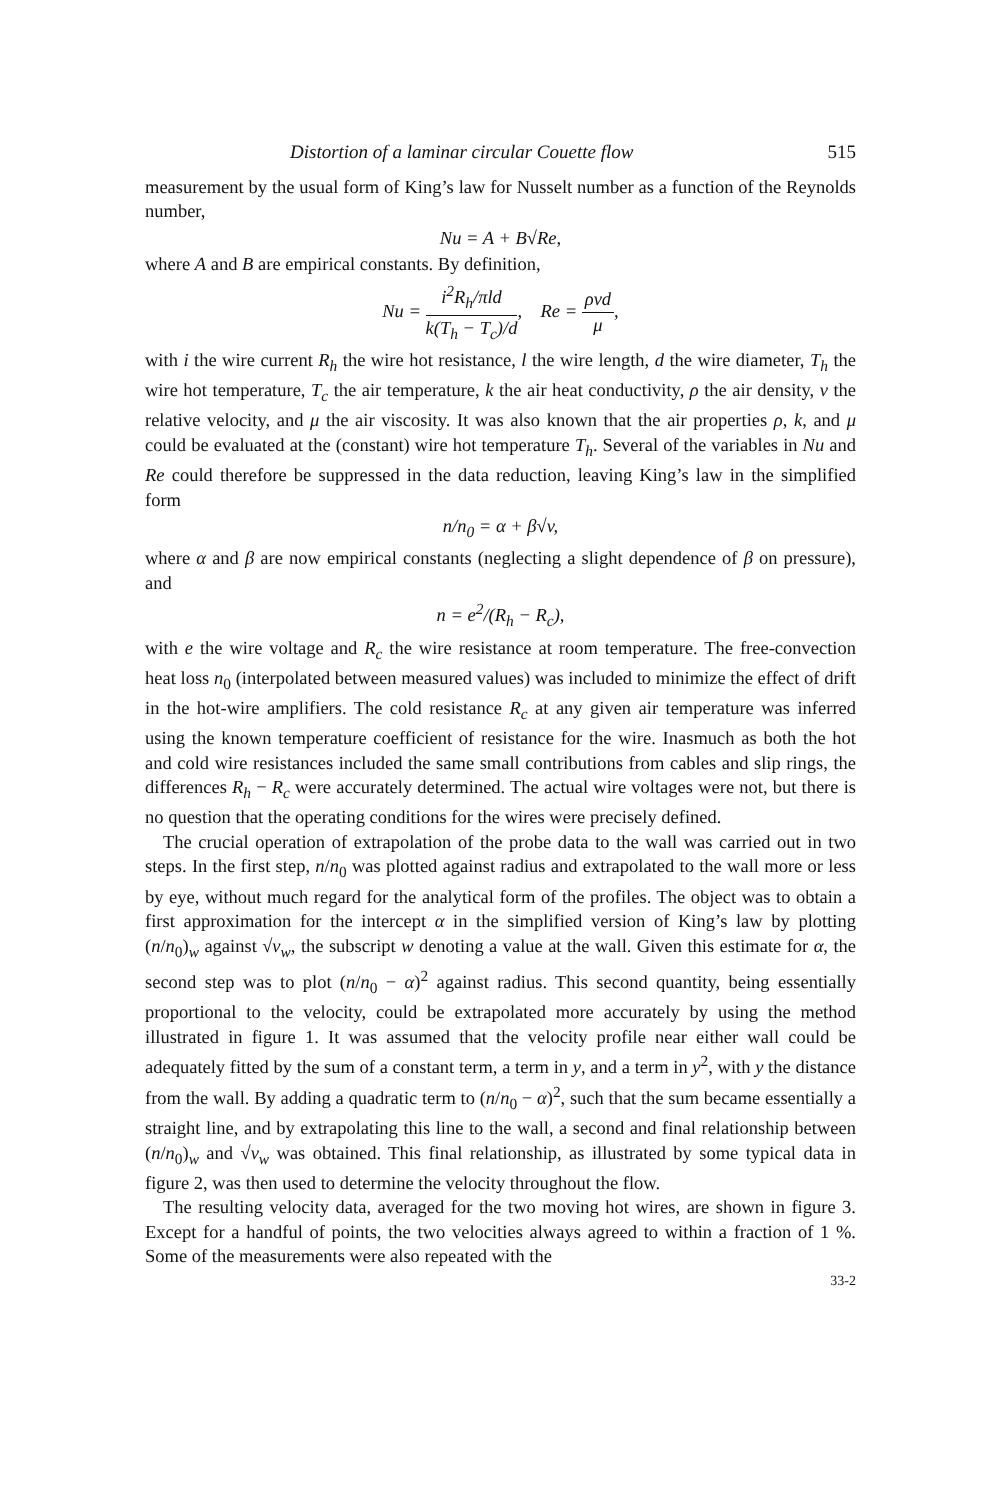Distortion of a laminar circular Couette flow 515
measurement by the usual form of King’s law for Nusselt number as a function of the Reynolds number,
Nu = A + B√Re,
where A and B are empirical constants. By definition,
Nu = i<sup>2</sup>R<sub>h</sub>/πld k(T<sub>h</sub> − T<sub>c</sub>)/d, Re = ρvd μ,
with i the wire current R<sub>h</sub> the wire hot resistance, l the wire length, d the wire diameter, T<sub>h</sub> the wire hot temperature, T<sub>c</sub> the air temperature, k the air heat conductivity, ρ the air density, v the relative velocity, and μ the air viscosity. It was also known that the air properties ρ, k, and μ could be evaluated at the (constant) wire hot temperature T<sub>h</sub>. Several of the variables in Nu and Re could therefore be suppressed in the data reduction, leaving King’s law in the simplified form
n/n<sub>0</sub> = α + β√v,
where α and β are now empirical constants (neglecting a slight dependence of β on pressure), and
n = e<sup>2</sup>/(R<sub>h</sub> − R<sub>c</sub>),
with e the wire voltage and R<sub>c</sub> the wire resistance at room temperature. The free-convection heat loss n<sub>0</sub> (interpolated between measured values) was included to minimize the effect of drift in the hot-wire amplifiers. The cold resistance R<sub>c</sub> at any given air temperature was inferred using the known temperature coefficient of resistance for the wire. Inasmuch as both the hot and cold wire resistances included the same small contributions from cables and slip rings, the differences R<sub>h</sub> − R<sub>c</sub> were accurately determined. The actual wire voltages were not, but there is no question that the operating conditions for the wires were precisely defined.
The crucial operation of extrapolation of the probe data to the wall was carried out in two steps. In the first step, n/n<sub>0</sub> was plotted against radius and extrapolated to the wall more or less by eye, without much regard for the analytical form of the profiles. The object was to obtain a first approximation for the intercept α in the simplified version of King’s law by plotting (n/n<sub>0</sub>)<sub>w</sub> against √v<sub>w</sub>, the subscript w denoting a value at the wall. Given this estimate for α, the second step was to plot (n/n<sub>0</sub> − α)<sup>2</sup> against radius. This second quantity, being essentially proportional to the velocity, could be extrapolated more accurately by using the method illustrated in figure 1. It was assumed that the velocity profile near either wall could be adequately fitted by the sum of a constant term, a term in y, and a term in y<sup>2</sup>, with y the distance from the wall. By adding a quadratic term to (n/n<sub>0</sub> − α)<sup>2</sup>, such that the sum became essentially a straight line, and by extrapolating this line to the wall, a second and final relationship between (n/n<sub>0</sub>)<sub>w</sub> and √v<sub>w</sub> was obtained. This final relationship, as illustrated by some typical data in figure 2, was then used to determine the velocity throughout the flow.
The resulting velocity data, averaged for the two moving hot wires, are shown in figure 3. Except for a handful of points, the two velocities always agreed to within a fraction of 1 %. Some of the measurements were also repeated with the
33-2